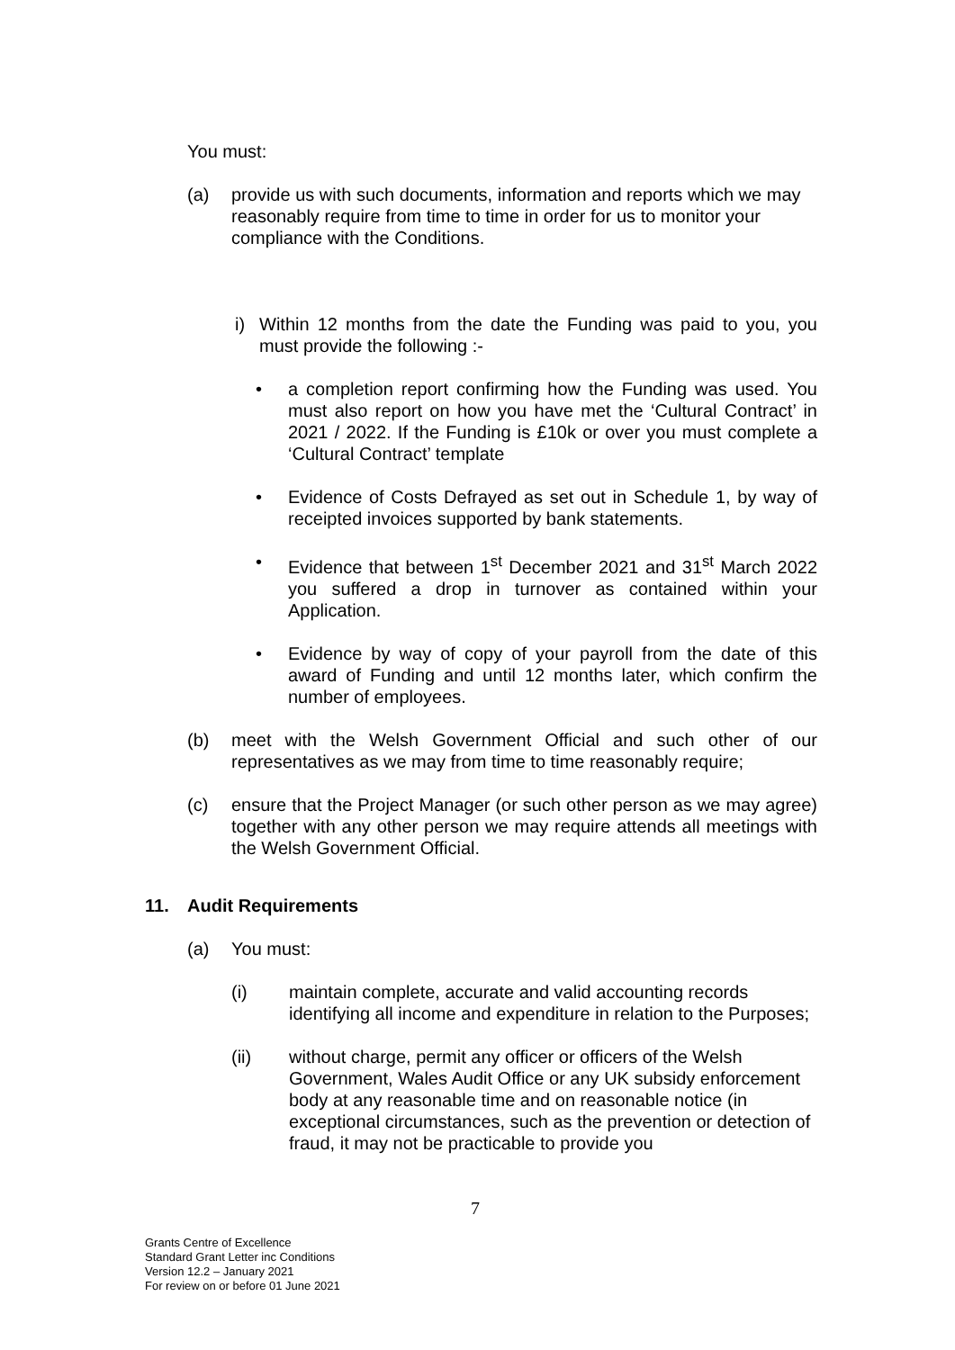You must:
(a) provide us with such documents, information and reports which we may reasonably require from time to time in order for us to monitor your compliance with the Conditions.
i) Within 12 months from the date the Funding was paid to you, you must provide the following :-
• a completion report confirming how the Funding was used. You must also report on how you have met the ‘Cultural Contract’ in 2021 / 2022. If the Funding is £10k or over you must complete a ‘Cultural Contract’ template
• Evidence of Costs Defrayed as set out in Schedule 1, by way of receipted invoices supported by bank statements.
• Evidence that between 1<sup>st</sup> December 2021 and 31<sup>st</sup> March 2022 you suffered a drop in turnover as contained within your Application.
• Evidence by way of copy of your payroll from the date of this award of Funding and until 12 months later, which confirm the number of employees.
(b) meet with the Welsh Government Official and such other of our representatives as we may from time to time reasonably require;
(c) ensure that the Project Manager (or such other person as we may agree) together with any other person we may require attends all meetings with the Welsh Government Official.
11. Audit Requirements
(a) You must:
(i) maintain complete, accurate and valid accounting records identifying all income and expenditure in relation to the Purposes;
(ii) without charge, permit any officer or officers of the Welsh Government, Wales Audit Office or any UK subsidy enforcement body at any reasonable time and on reasonable notice (in exceptional circumstances, such as the prevention or detection of fraud, it may not be practicable to provide you
7
Grants Centre of Excellence
Standard Grant Letter inc Conditions
Version 12.2 – January 2021
For review on or before 01 June 2021